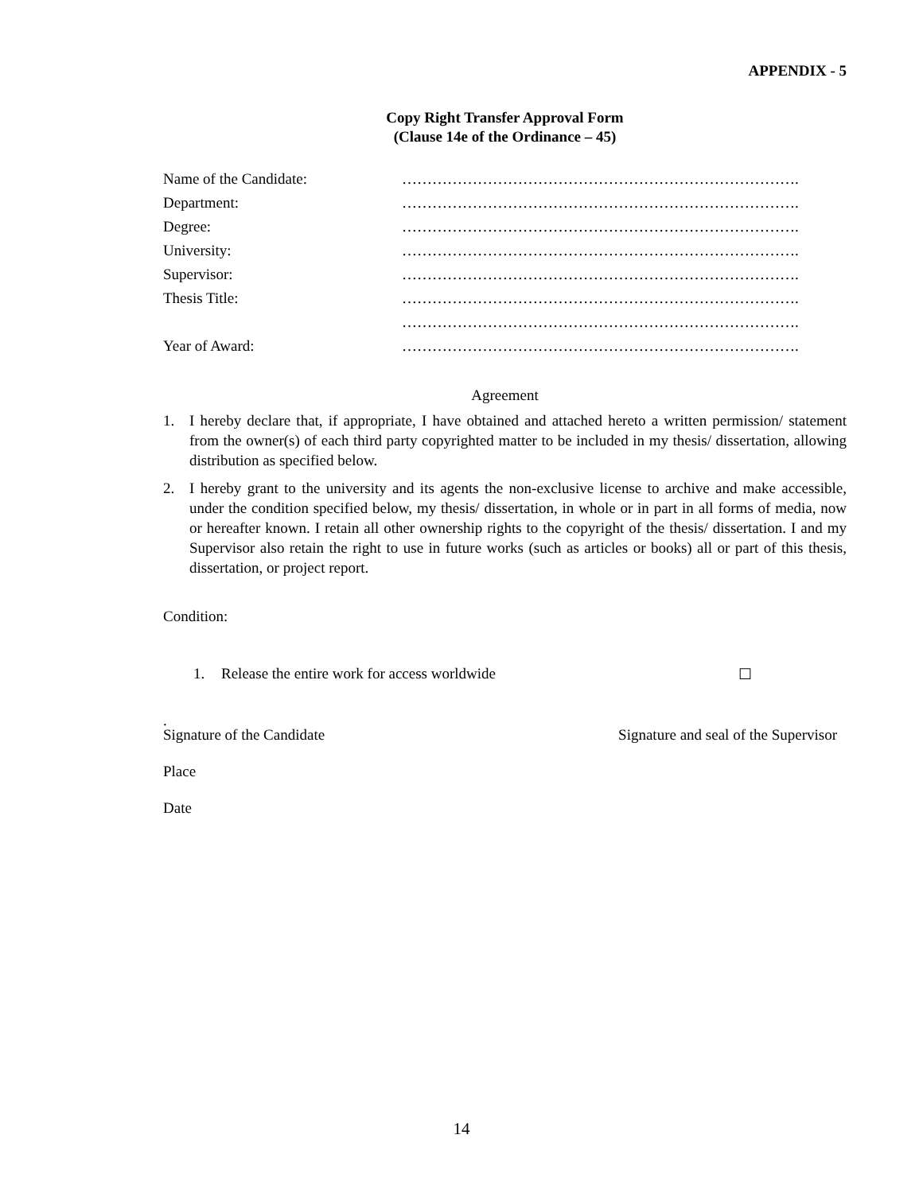APPENDIX - 5
Copy Right Transfer Approval Form
(Clause 14e of the Ordinance – 45)
Name of the Candidate: …………………………………………………………………….
Department: …………………………………………………………………….
Degree: …………………………………………………………………….
University: …………………………………………………………………….
Supervisor: …………………………………………………………………….
Thesis Title: …………………………………………………………………….
…………………………………………………………………….
Year of Award: …………………………………………………………………….
Agreement
1. I hereby declare that, if appropriate, I have obtained and attached hereto a written permission/ statement from the owner(s) of each third party copyrighted matter to be included in my thesis/ dissertation, allowing distribution as specified below.
2. I hereby grant to the university and its agents the non-exclusive license to archive and make accessible, under the condition specified below, my thesis/ dissertation, in whole or in part in all forms of media, now or hereafter known. I retain all other ownership rights to the copyright of the thesis/ dissertation. I and my Supervisor also retain the right to use in future works (such as articles or books) all or part of this thesis, dissertation, or project report.
Condition:
1. Release the entire work for access worldwide ☐
.
Signature of the Candidate Signature and seal of the Supervisor
Place
Date
14